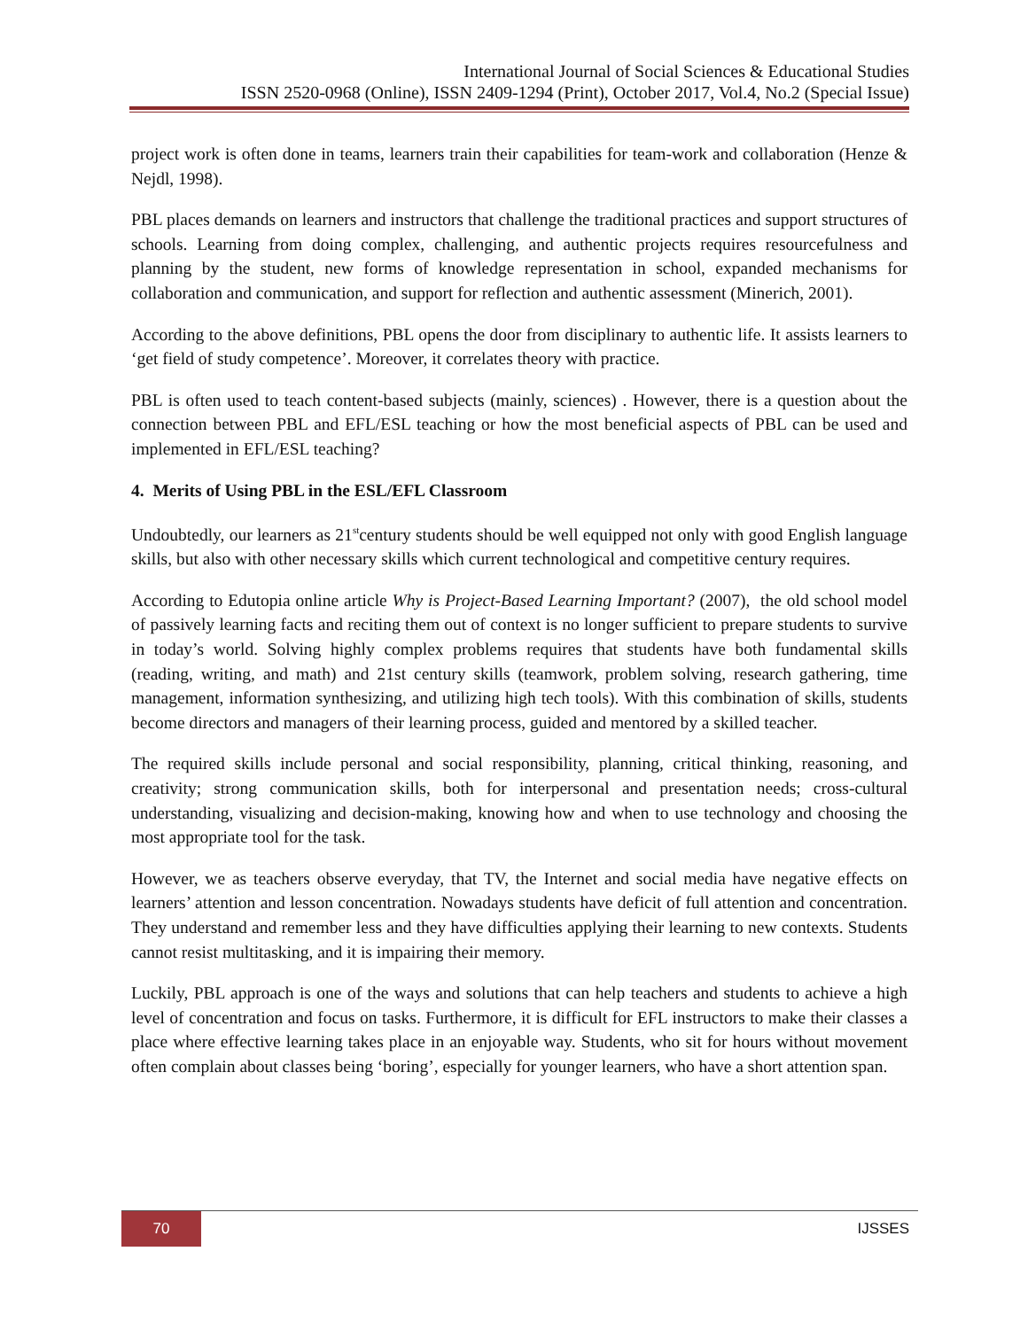International Journal of Social Sciences & Educational Studies
ISSN 2520-0968 (Online), ISSN 2409-1294 (Print), October 2017, Vol.4, No.2 (Special Issue)
project work is often done in teams, learners train their capabilities for team-work and collaboration (Henze & Nejdl, 1998).
PBL places demands on learners and instructors that challenge the traditional practices and support structures of schools. Learning from doing complex, challenging, and authentic projects requires resourcefulness and planning by the student, new forms of knowledge representation in school, expanded mechanisms for collaboration and communication, and support for reflection and authentic assessment (Minerich, 2001).
According to the above definitions, PBL opens the door from disciplinary to authentic life. It assists learners to ‘get field of study competence’. Moreover, it correlates theory with practice.
PBL is often used to teach content-based subjects (mainly, sciences) . However, there is a question about the connection between PBL and EFL/ESL teaching or how the most beneficial aspects of PBL can be used and implemented in EFL/ESL teaching?
4. Merits of Using PBL in the ESL/EFL Classroom
Undoubtedly, our learners as 21<sup>st</sup>century students should be well equipped not only with good English language skills, but also with other necessary skills which current technological and competitive century requires.
According to Edutopia online article Why is Project-Based Learning Important? (2007), the old school model of passively learning facts and reciting them out of context is no longer sufficient to prepare students to survive in today’s world. Solving highly complex problems requires that students have both fundamental skills (reading, writing, and math) and 21st century skills (teamwork, problem solving, research gathering, time management, information synthesizing, and utilizing high tech tools). With this combination of skills, students become directors and managers of their learning process, guided and mentored by a skilled teacher.
The required skills include personal and social responsibility, planning, critical thinking, reasoning, and creativity; strong communication skills, both for interpersonal and presentation needs; cross-cultural understanding, visualizing and decision-making, knowing how and when to use technology and choosing the most appropriate tool for the task.
However, we as teachers observe everyday, that TV, the Internet and social media have negative effects on learners’ attention and lesson concentration. Nowadays students have deficit of full attention and concentration. They understand and remember less and they have difficulties applying their learning to new contexts. Students cannot resist multitasking, and it is impairing their memory.
Luckily, PBL approach is one of the ways and solutions that can help teachers and students to achieve a high level of concentration and focus on tasks. Furthermore, it is difficult for EFL instructors to make their classes a place where effective learning takes place in an enjoyable way. Students, who sit for hours without movement often complain about classes being ‘boring’, especially for younger learners, who have a short attention span.
70 IJSSES